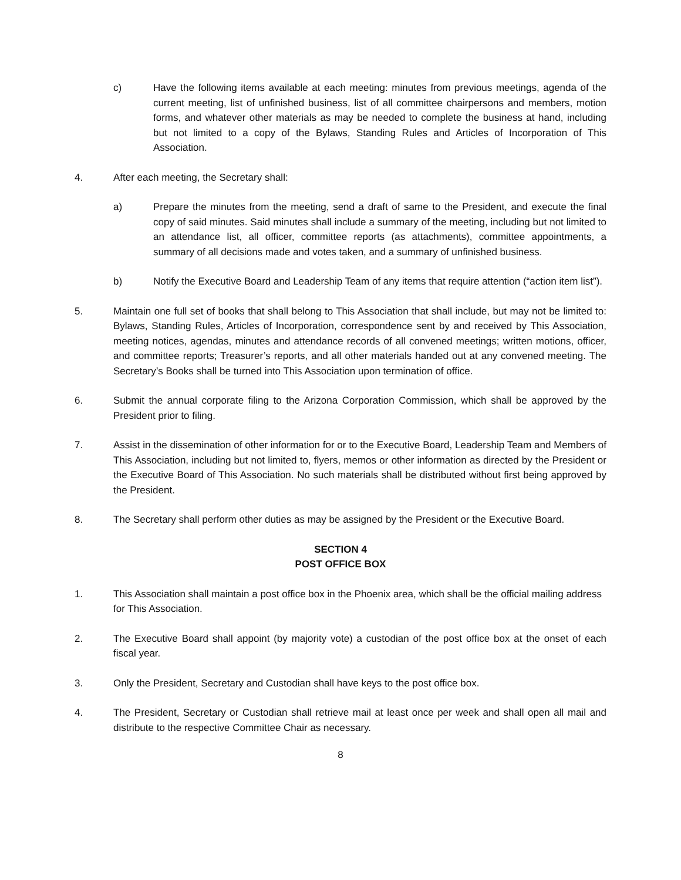c) Have the following items available at each meeting: minutes from previous meetings, agenda of the current meeting, list of unfinished business, list of all committee chairpersons and members, motion forms, and whatever other materials as may be needed to complete the business at hand, including but not limited to a copy of the Bylaws, Standing Rules and Articles of Incorporation of This Association.
4. After each meeting, the Secretary shall:
a) Prepare the minutes from the meeting, send a draft of same to the President, and execute the final copy of said minutes. Said minutes shall include a summary of the meeting, including but not limited to an attendance list, all officer, committee reports (as attachments), committee appointments, a summary of all decisions made and votes taken, and a summary of unfinished business.
b) Notify the Executive Board and Leadership Team of any items that require attention (“action item list”).
5. Maintain one full set of books that shall belong to This Association that shall include, but may not be limited to: Bylaws, Standing Rules, Articles of Incorporation, correspondence sent by and received by This Association, meeting notices, agendas, minutes and attendance records of all convened meetings; written motions, officer, and committee reports; Treasurer’s reports, and all other materials handed out at any convened meeting. The Secretary’s Books shall be turned into This Association upon termination of office.
6. Submit the annual corporate filing to the Arizona Corporation Commission, which shall be approved by the President prior to filing.
7. Assist in the dissemination of other information for or to the Executive Board, Leadership Team and Members of This Association, including but not limited to, flyers, memos or other information as directed by the President or the Executive Board of This Association. No such materials shall be distributed without first being approved by the President.
8. The Secretary shall perform other duties as may be assigned by the President or the Executive Board.
SECTION 4
POST OFFICE BOX
1. This Association shall maintain a post office box in the Phoenix area, which shall be the official mailing address for This Association.
2. The Executive Board shall appoint (by majority vote) a custodian of the post office box at the onset of each fiscal year.
3. Only the President, Secretary and Custodian shall have keys to the post office box.
4. The President, Secretary or Custodian shall retrieve mail at least once per week and shall open all mail and distribute to the respective Committee Chair as necessary.
8